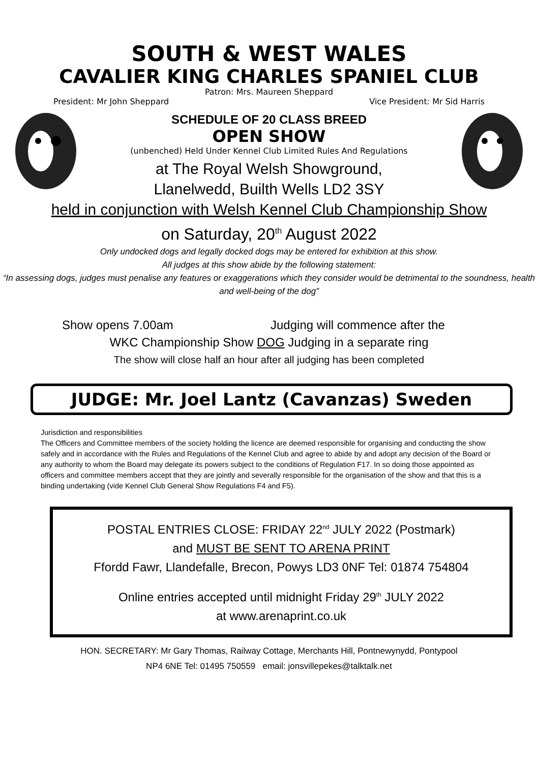SOUTH & WEST WALES
CAVALIER KING CHARLES SPANIEL CLUB
Patron: Mrs. Maureen Sheppard
President: Mr John Sheppard Vice President: Mr Sid Harris
SCHEDULE OF 20 CLASS BREED
OPEN SHOW
(unbenched) Held Under Kennel Club Limited Rules And Regulations
at The Royal Welsh Showground,
Llanelwedd, Builth Wells LD2 3SY
held in conjunction with Welsh Kennel Club Championship Show
on Saturday, 20<sup>th</sup> August 2022
Only undocked dogs and legally docked dogs may be entered for exhibition at this show.
All judges at this show abide by the following statement:
“In assessing dogs, judges must penalise any features or exaggerations which they consider would be detrimental to the soundness, health and well-being of the dog”
Show opens 7.00am Judging will commence after the
WKC Championship Show DOG Judging in a separate ring
The show will close half an hour after all judging has been completed
JUDGE: Mr. Joel Lantz (Cavanzas) Sweden
Jurisdiction and responsibilities
The Officers and Committee members of the society holding the licence are deemed responsible for organising and conducting the show safely and in accordance with the Rules and Regulations of the Kennel Club and agree to abide by and adopt any decision of the Board or any authority to whom the Board may delegate its powers subject to the conditions of Regulation F17. In so doing those appointed as officers and committee members accept that they are jointly and severally responsible for the organisation of the show and that this is a binding undertaking (vide Kennel Club General Show Regulations F4 and F5).
POSTAL ENTRIES CLOSE: FRIDAY 22<sup>nd</sup> JULY 2022 (Postmark)
and MUST BE SENT TO ARENA PRINT
Ffordd Fawr, Llandefalle, Brecon, Powys LD3 0NF Tel: 01874 754804
Online entries accepted until midnight Friday 29<sup>th</sup> JULY 2022
at www.arenaprint.co.uk
HON. SECRETARY: Mr Gary Thomas, Railway Cottage, Merchants Hill, Pontnewynydd, Pontypool
NP4 6NE Tel: 01495 750559 email: jonsvillepekes@talktalk.net